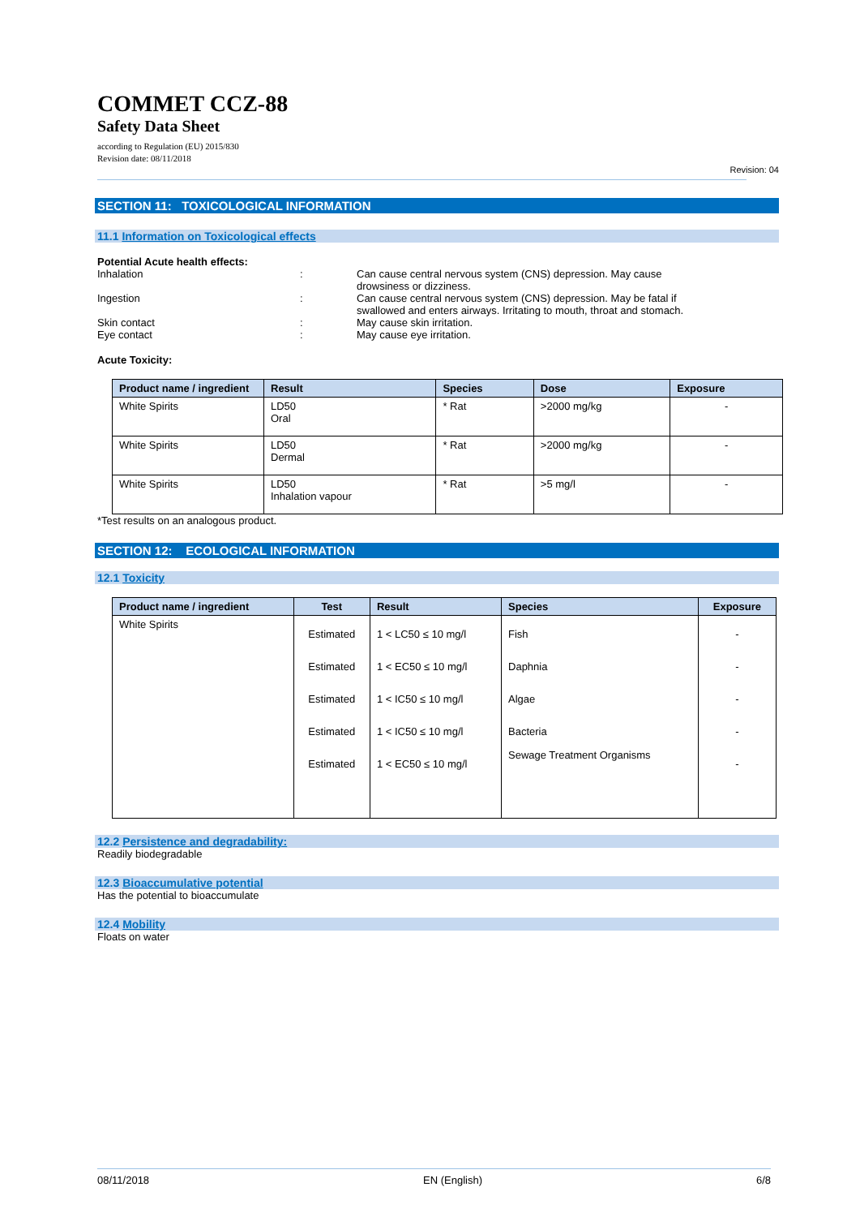COMMET CCZ-88
Safety Data Sheet
according to Regulation (EU) 2015/830
Revision date: 08/11/2018
Revision: 04
SECTION 11: TOXICOLOGICAL INFORMATION
11.1 Information on Toxicological effects
Potential Acute health effects:
Inhalation : Can cause central nervous system (CNS) depression. May cause drowsiness or dizziness.
Ingestion : Can cause central nervous system (CNS) depression. May be fatal if swallowed and enters airways. Irritating to mouth, throat and stomach.
Skin contact : May cause skin irritation.
Eye contact : May cause eye irritation.
Acute Toxicity:
| Product name / ingredient | Result | Species | Dose | Exposure |
| --- | --- | --- | --- | --- |
| White Spirits | LD50 Oral | * Rat | >2000 mg/kg | - |
| White Spirits | LD50 Dermal | * Rat | >2000 mg/kg | - |
| White Spirits | LD50 Inhalation vapour | * Rat | >5 mg/l | - |
*Test results on an analogous product.
SECTION 12: ECOLOGICAL INFORMATION
12.1 Toxicity
| Product name / ingredient | Test | Result | Species | Exposure |
| --- | --- | --- | --- | --- |
| White Spirits | Estimated Estimated Estimated Estimated Estimated | 1 < LC50 ≤ 10 mg/l 1 < EC50 ≤ 10 mg/l 1 < IC50 ≤ 10 mg/l 1 < IC50 ≤ 10 mg/l 1 < EC50 ≤ 10 mg/l | Fish Daphnia Algae Bacteria Sewage Treatment Organisms | - - - - - |
12.2 Persistence and degradability:
Readily biodegradable
12.3 Bioaccumulative potential
Has the potential to bioaccumulate
12.4 Mobility
Floats on water
08/11/2018 EN (English) 6/8